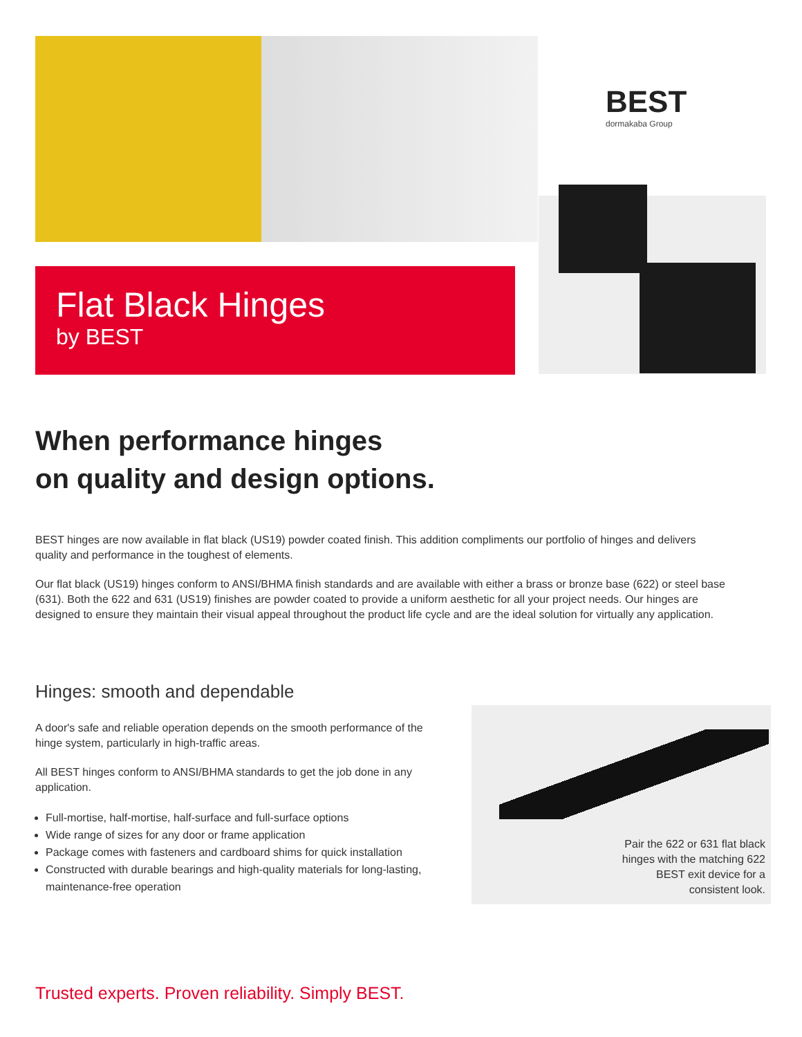BEST
dormakaba Group
Flat Black Hinges
by BEST
When performance hinges
on quality and design options.
BEST hinges are now available in flat black (US19) powder coated finish. This addition compliments our portfolio of hinges and delivers quality and performance in the toughest of elements.
Our flat black (US19) hinges conform to ANSI/BHMA finish standards and are available with either a brass or bronze base (622) or steel base (631). Both the 622 and 631 (US19) finishes are powder coated to provide a uniform aesthetic for all your project needs. Our hinges are designed to ensure they maintain their visual appeal throughout the product life cycle and are the ideal solution for virtually any application.
Hinges: smooth and dependable
A door's safe and reliable operation depends on the smooth performance of the hinge system, particularly in high-traffic areas.
All BEST hinges conform to ANSI/BHMA standards to get the job done in any application.
Full-mortise, half-mortise, half-surface and full-surface options
Wide range of sizes for any door or frame application
Package comes with fasteners and cardboard shims for quick installation
Constructed with durable bearings and high-quality materials for long-lasting, maintenance-free operation
Pair the 622 or 631 flat black hinges with the matching 622 BEST exit device for a consistent look.
Trusted experts. Proven reliability. Simply BEST.